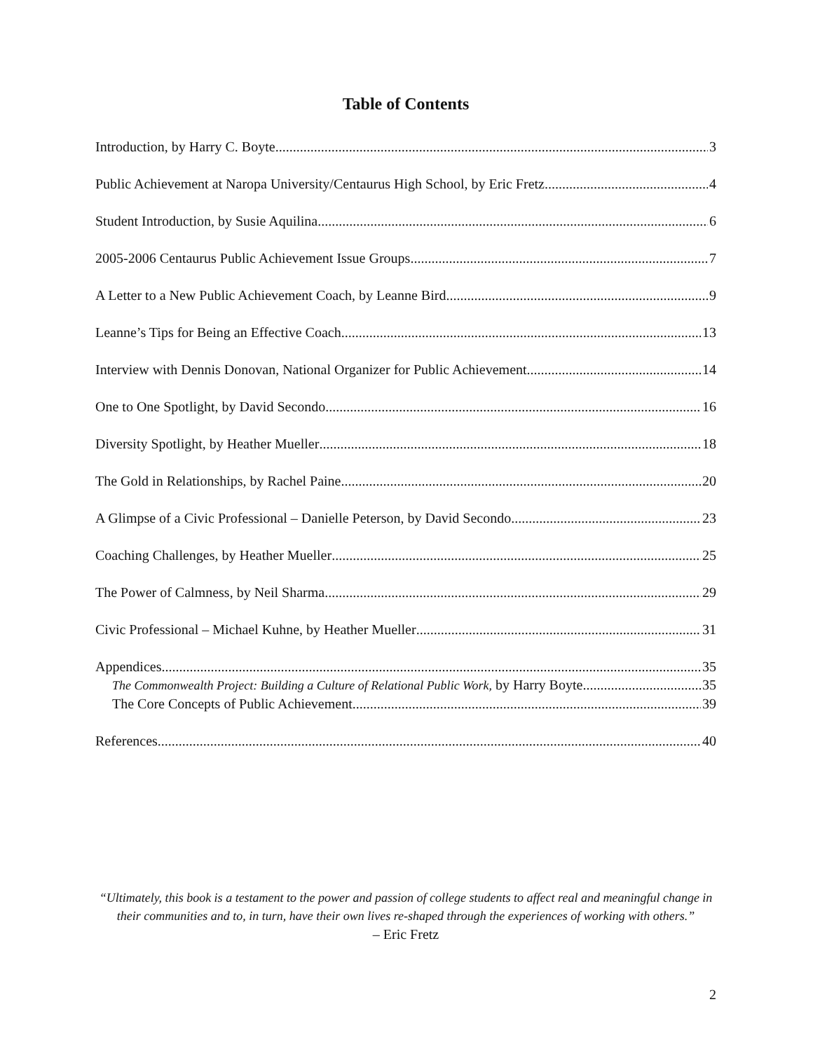Table of Contents
Introduction, by Harry C. Boyte 3
Public Achievement at Naropa University/Centaurus High School, by Eric Fretz 4
Student Introduction, by Susie Aquilina 6
2005-2006 Centaurus Public Achievement Issue Groups 7
A Letter to a New Public Achievement Coach, by Leanne Bird 9
Leanne’s Tips for Being an Effective Coach 13
Interview with Dennis Donovan, National Organizer for Public Achievement 14
One to One Spotlight, by David Secondo 16
Diversity Spotlight, by Heather Mueller 18
The Gold in Relationships, by Rachel Paine 20
A Glimpse of a Civic Professional – Danielle Peterson, by David Secondo 23
Coaching Challenges, by Heather Mueller 25
The Power of Calmness, by Neil Sharma 29
Civic Professional – Michael Kuhne, by Heather Mueller 31
Appendices 35
The Commonwealth Project: Building a Culture of Relational Public Work, by Harry Boyte 35
The Core Concepts of Public Achievement 39
References 40
“Ultimately, this book is a testament to the power and passion of college students to affect real and meaningful change in their communities and to, in turn, have their own lives re-shaped through the experiences of working with others.”
– Eric Fretz
2